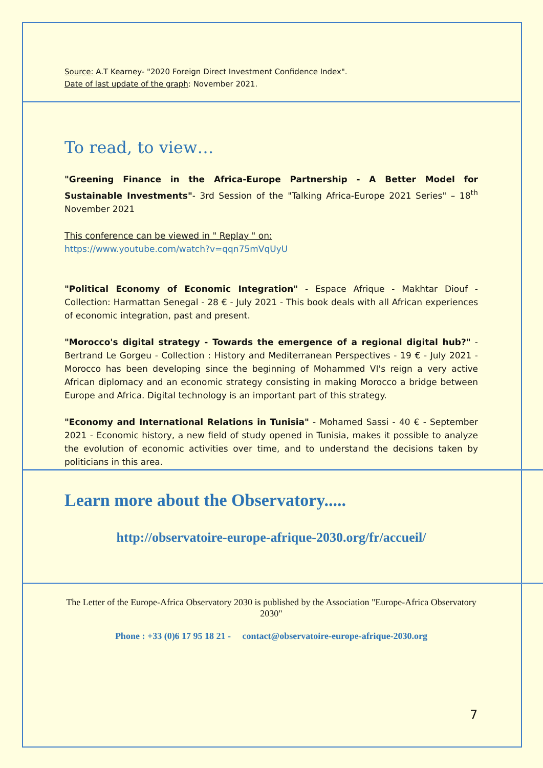Source: A.T Kearney- "2020 Foreign Direct Investment Confidence Index".
Date of last update of the graph: November 2021.
To read, to view…
"Greening Finance in the Africa-Europe Partnership - A Better Model for Sustainable Investments"- 3rd Session of the "Talking Africa-Europe 2021 Series" – 18<sup>th</sup> November 2021
This conference can be viewed in " Replay " on:
https://www.youtube.com/watch?v=qqn75mVqUyU
"Political Economy of Economic Integration" - Espace Afrique - Makhtar Diouf - Collection: Harmattan Senegal - 28 € - July 2021 - This book deals with all African experiences of economic integration, past and present.
"Morocco's digital strategy - Towards the emergence of a regional digital hub?" - Bertrand Le Gorgeu - Collection : History and Mediterranean Perspectives - 19 € - July 2021 - Morocco has been developing since the beginning of Mohammed VI's reign a very active African diplomacy and an economic strategy consisting in making Morocco a bridge between Europe and Africa. Digital technology is an important part of this strategy.
"Economy and International Relations in Tunisia" - Mohamed Sassi - 40 € - September 2021 - Economic history, a new field of study opened in Tunisia, makes it possible to analyze the evolution of economic activities over time, and to understand the decisions taken by politicians in this area.
Learn more about the Observatory.....
http://observatoire-europe-afrique-2030.org/fr/accueil/
The Letter of the Europe-Africa Observatory 2030 is published by the Association "Europe-Africa Observatory 2030"
Phone : +33 (0)6 17 95 18 21 - contact@observatoire-europe-afrique-2030.org
7